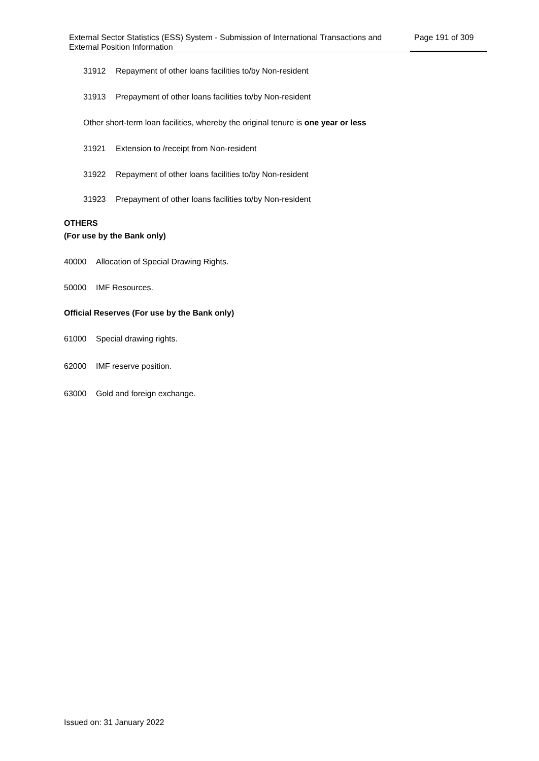External Sector Statistics (ESS) System - Submission of International Transactions and External Position Information
Page 191 of 309
31912 Repayment of other loans facilities to/by Non-resident
31913 Prepayment of other loans facilities to/by Non-resident
Other short-term loan facilities, whereby the original tenure is one year or less
31921 Extension to /receipt from Non-resident
31922 Repayment of other loans facilities to/by Non-resident
31923 Prepayment of other loans facilities to/by Non-resident
OTHERS
(For use by the Bank only)
40000 Allocation of Special Drawing Rights.
50000 IMF Resources.
Official Reserves (For use by the Bank only)
61000 Special drawing rights.
62000 IMF reserve position.
63000 Gold and foreign exchange.
Issued on: 31 January 2022